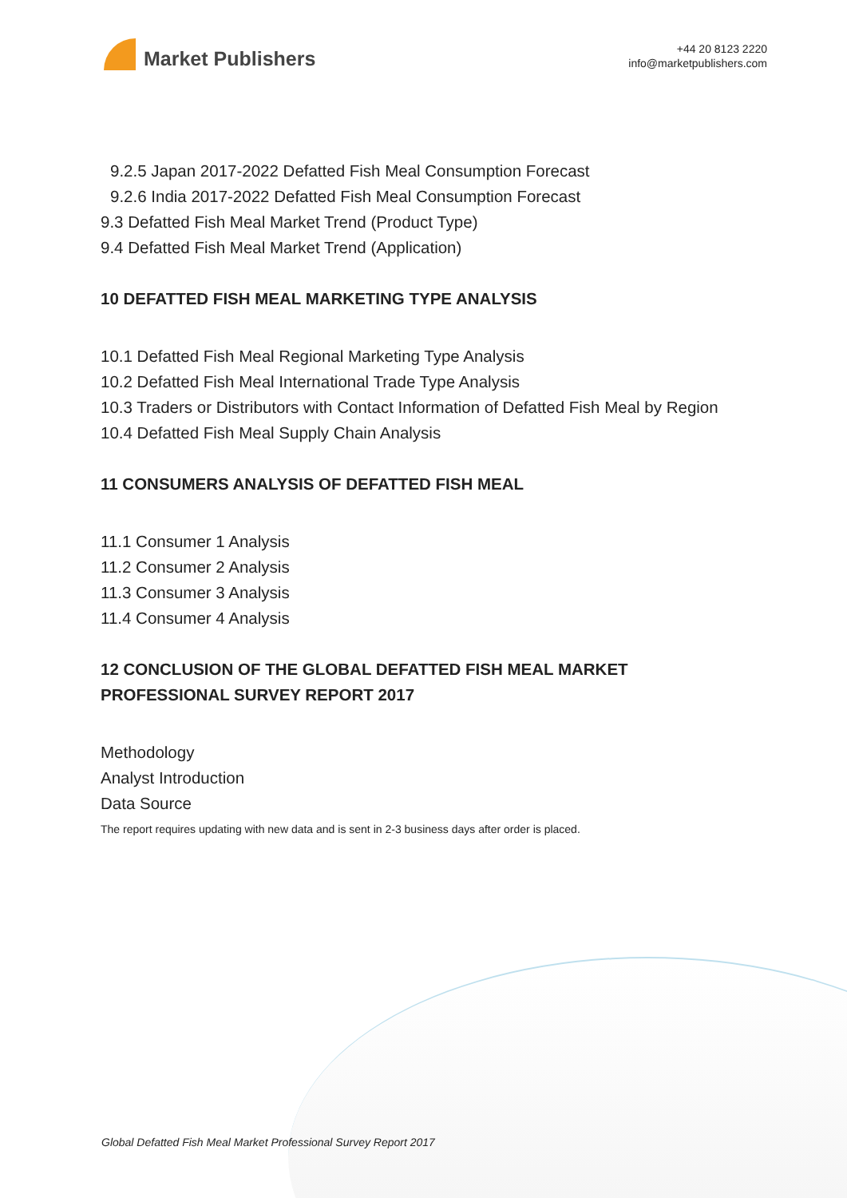Market Publishers
+44 20 8123 2220
info@marketpublishers.com
9.2.5 Japan 2017-2022 Defatted Fish Meal Consumption Forecast
9.2.6 India 2017-2022 Defatted Fish Meal Consumption Forecast
9.3 Defatted Fish Meal Market Trend (Product Type)
9.4 Defatted Fish Meal Market Trend (Application)
10 DEFATTED FISH MEAL MARKETING TYPE ANALYSIS
10.1 Defatted Fish Meal Regional Marketing Type Analysis
10.2 Defatted Fish Meal International Trade Type Analysis
10.3 Traders or Distributors with Contact Information of Defatted Fish Meal by Region
10.4 Defatted Fish Meal Supply Chain Analysis
11 CONSUMERS ANALYSIS OF DEFATTED FISH MEAL
11.1 Consumer 1 Analysis
11.2 Consumer 2 Analysis
11.3 Consumer 3 Analysis
11.4 Consumer 4 Analysis
12 CONCLUSION OF THE GLOBAL DEFATTED FISH MEAL MARKET
PROFESSIONAL SURVEY REPORT 2017
Methodology
Analyst Introduction
Data Source
The report requires updating with new data and is sent in 2-3 business days after order is placed.
Global Defatted Fish Meal Market Professional Survey Report 2017